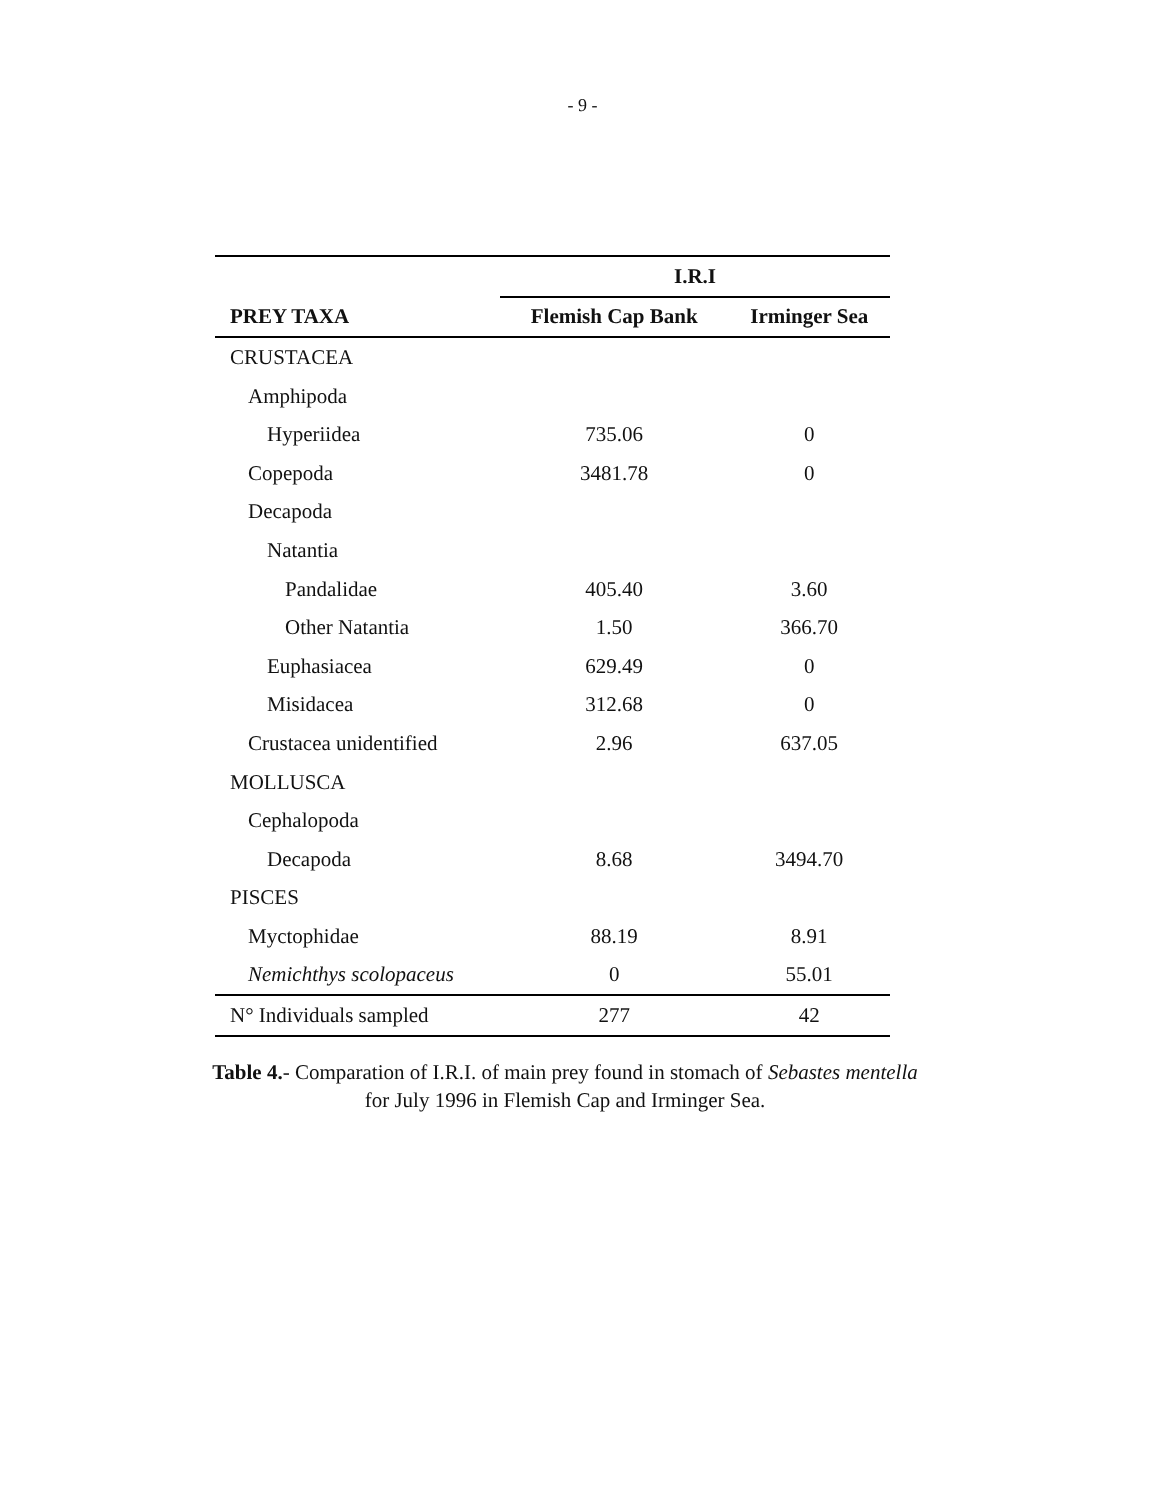- 9 -
| | I.R.I | |
| PREY TAXA | Flemish Cap Bank | Irminger Sea |
| CRUSTACEA | | |
| Amphipoda | | |
| Hyperiidea | 735.06 | 0 |
| Copepoda | 3481.78 | 0 |
| Decapoda | | |
| Natantia | | |
| Pandalidae | 405.40 | 3.60 |
| Other Natantia | 1.50 | 366.70 |
| Euphasiacea | 629.49 | 0 |
| Misidacea | 312.68 | 0 |
| Crustacea unidentified | 2.96 | 637.05 |
| MOLLUSCA | | |
| Cephalopoda | | |
| Decapoda | 8.68 | 3494.70 |
| PISCES | | |
| Myctophidae | 88.19 | 8.91 |
| Nemichthys scolopaceus | 0 | 55.01 |
| N° Individuals sampled | 277 | 42 |
Table 4.- Comparation of I.R.I. of main prey found in stomach of Sebastes mentella for July 1996 in Flemish Cap and Irminger Sea.